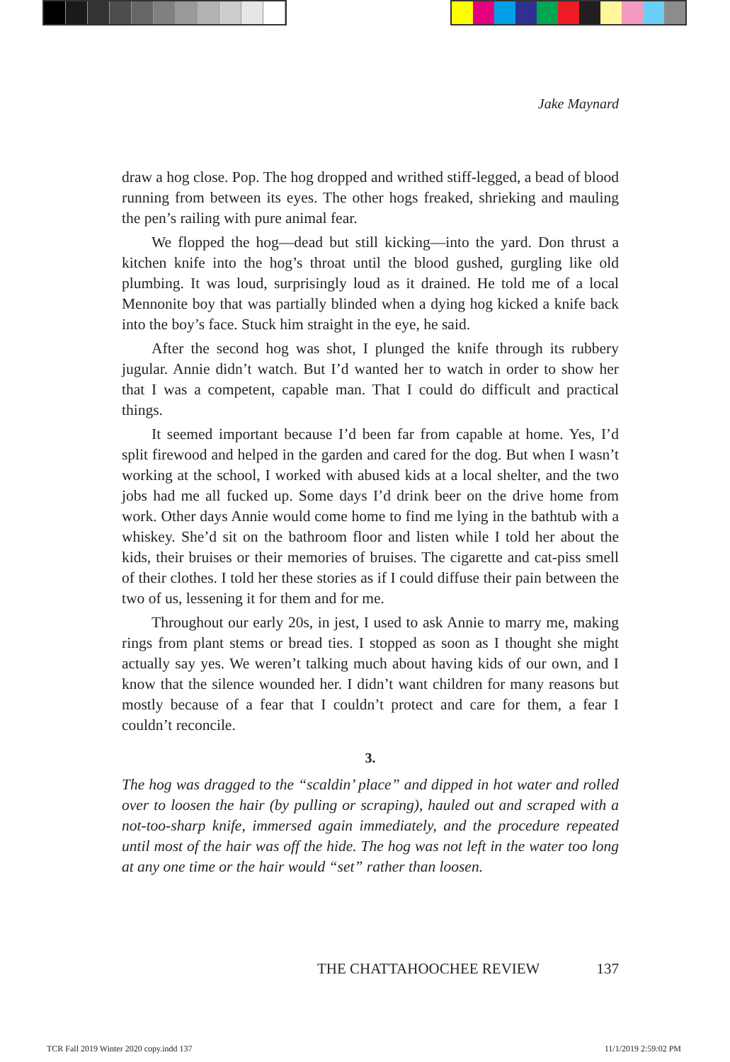Jake Maynard
draw a hog close. Pop. The hog dropped and writhed stiff-legged, a bead of blood running from between its eyes. The other hogs freaked, shrieking and mauling the pen’s railing with pure animal fear.
We flopped the hog—dead but still kicking—into the yard. Don thrust a kitchen knife into the hog’s throat until the blood gushed, gurgling like old plumbing. It was loud, surprisingly loud as it drained. He told me of a local Mennonite boy that was partially blinded when a dying hog kicked a knife back into the boy’s face. Stuck him straight in the eye, he said.
After the second hog was shot, I plunged the knife through its rubbery jugular. Annie didn’t watch. But I’d wanted her to watch in order to show her that I was a competent, capable man. That I could do difficult and practical things.
It seemed important because I’d been far from capable at home. Yes, I’d split firewood and helped in the garden and cared for the dog. But when I wasn’t working at the school, I worked with abused kids at a local shelter, and the two jobs had me all fucked up. Some days I’d drink beer on the drive home from work. Other days Annie would come home to find me lying in the bathtub with a whiskey. She’d sit on the bathroom floor and listen while I told her about the kids, their bruises or their memories of bruises. The cigarette and cat-piss smell of their clothes. I told her these stories as if I could diffuse their pain between the two of us, lessening it for them and for me.
Throughout our early 20s, in jest, I used to ask Annie to marry me, making rings from plant stems or bread ties. I stopped as soon as I thought she might actually say yes. We weren’t talking much about having kids of our own, and I know that the silence wounded her. I didn’t want children for many reasons but mostly because of a fear that I couldn’t protect and care for them, a fear I couldn’t reconcile.
3.
The hog was dragged to the “scaldin’ place” and dipped in hot water and rolled over to loosen the hair (by pulling or scraping), hauled out and scraped with a not-too-sharp knife, immersed again immediately, and the procedure repeated until most of the hair was off the hide. The hog was not left in the water too long at any one time or the hair would “set” rather than loosen.
THE CHATTAHOOCHEE REVIEW 137
TCR Fall 2019 Winter 2020 copy.indd 137 11/1/2019 2:59:02 PM